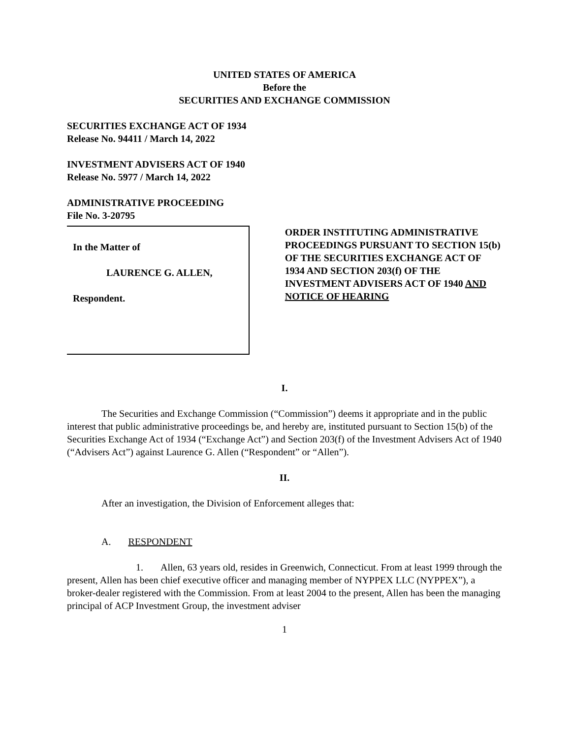UNITED STATES OF AMERICA
Before the
SECURITIES AND EXCHANGE COMMISSION
SECURITIES EXCHANGE ACT OF 1934
Release No. 94411 / March 14, 2022
INVESTMENT ADVISERS ACT OF 1940
Release No. 5977 / March 14, 2022
ADMINISTRATIVE PROCEEDING
File No. 3-20795
In the Matter of
LAURENCE G. ALLEN,
Respondent.
ORDER INSTITUTING ADMINISTRATIVE PROCEEDINGS PURSUANT TO SECTION 15(b) OF THE SECURITIES EXCHANGE ACT OF 1934 AND SECTION 203(f) OF THE INVESTMENT ADVISERS ACT OF 1940 AND NOTICE OF HEARING
I.
The Securities and Exchange Commission (“Commission”) deems it appropriate and in the public interest that public administrative proceedings be, and hereby are, instituted pursuant to Section 15(b) of the Securities Exchange Act of 1934 (“Exchange Act”) and Section 203(f) of the Investment Advisers Act of 1940 (“Advisers Act”) against Laurence G. Allen (“Respondent” or “Allen”).
II.
After an investigation, the Division of Enforcement alleges that:
A. RESPONDENT
1. Allen, 63 years old, resides in Greenwich, Connecticut. From at least 1999 through the present, Allen has been chief executive officer and managing member of NYPPEX LLC (NYPPEX”), a broker-dealer registered with the Commission. From at least 2004 to the present, Allen has been the managing principal of ACP Investment Group, the investment adviser
1